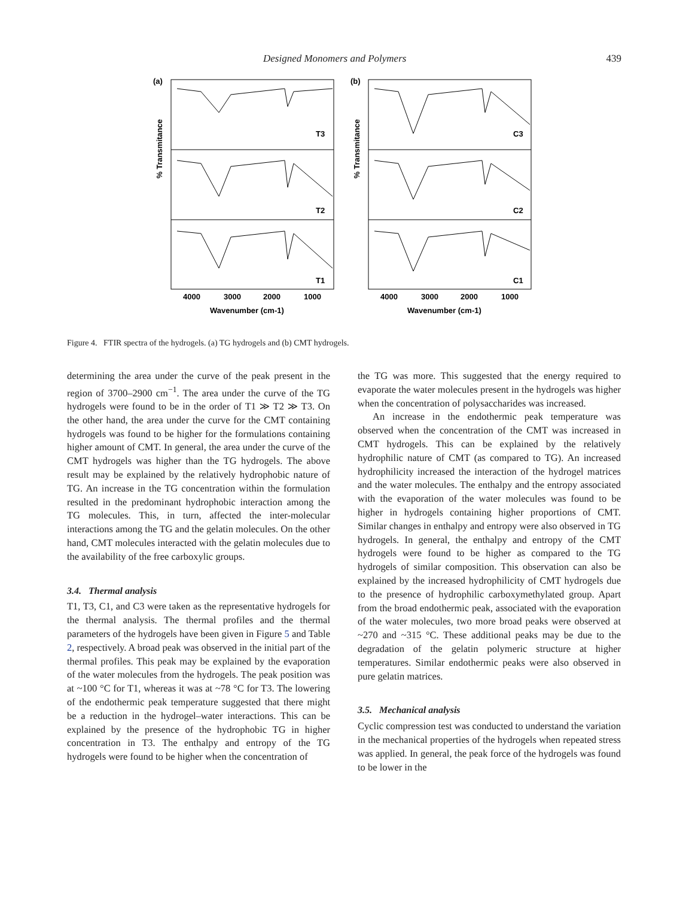Designed Monomers and Polymers 439
(a)
T3
T2
T1
% Transmitance
4000
3000
2000
1000
Wavenumber (cm-1)
(b)
C3
C2
C1
% Transmitance
4000
3000
2000
1000
Wavenumber (cm-1)
Figure 4. FTIR spectra of the hydrogels. (a) TG hydrogels and (b) CMT hydrogels.
determining the area under the curve of the peak present in the region of 3700–2900 cm<sup>−1</sup>. The area under the curve of the TG hydrogels were found to be in the order of T1 ≫ T2 ≫ T3. On the other hand, the area under the curve for the CMT containing hydrogels was found to be higher for the formulations containing higher amount of CMT. In general, the area under the curve of the CMT hydrogels was higher than the TG hydrogels. The above result may be explained by the relatively hydrophobic nature of TG. An increase in the TG concentration within the formulation resulted in the predominant hydrophobic interaction among the TG molecules. This, in turn, affected the inter-molecular interactions among the TG and the gelatin molecules. On the other hand, CMT molecules interacted with the gelatin molecules due to the availability of the free carboxylic groups.
3.4. Thermal analysis
T1, T3, C1, and C3 were taken as the representative hydrogels for the thermal analysis. The thermal profiles and the thermal parameters of the hydrogels have been given in Figure 5 and Table 2, respectively. A broad peak was observed in the initial part of the thermal profiles. This peak may be explained by the evaporation of the water molecules from the hydrogels. The peak position was at ~100 °C for T1, whereas it was at ~78 °C for T3. The lowering of the endothermic peak temperature suggested that there might be a reduction in the hydrogel–water interactions. This can be explained by the presence of the hydrophobic TG in higher concentration in T3. The enthalpy and entropy of the TG hydrogels were found to be higher when the concentration of
the TG was more. This suggested that the energy required to evaporate the water molecules present in the hydrogels was higher when the concentration of polysaccharides was increased.
An increase in the endothermic peak temperature was observed when the concentration of the CMT was increased in CMT hydrogels. This can be explained by the relatively hydrophilic nature of CMT (as compared to TG). An increased hydrophilicity increased the interaction of the hydrogel matrices and the water molecules. The enthalpy and the entropy associated with the evaporation of the water molecules was found to be higher in hydrogels containing higher proportions of CMT. Similar changes in enthalpy and entropy were also observed in TG hydrogels. In general, the enthalpy and entropy of the CMT hydrogels were found to be higher as compared to the TG hydrogels of similar composition. This observation can also be explained by the increased hydrophilicity of CMT hydrogels due to the presence of hydrophilic carboxymethylated group. Apart from the broad endothermic peak, associated with the evaporation of the water molecules, two more broad peaks were observed at ~270 and ~315 °C. These additional peaks may be due to the degradation of the gelatin polymeric structure at higher temperatures. Similar endothermic peaks were also observed in pure gelatin matrices.
3.5. Mechanical analysis
Cyclic compression test was conducted to understand the variation in the mechanical properties of the hydrogels when repeated stress was applied. In general, the peak force of the hydrogels was found to be lower in the